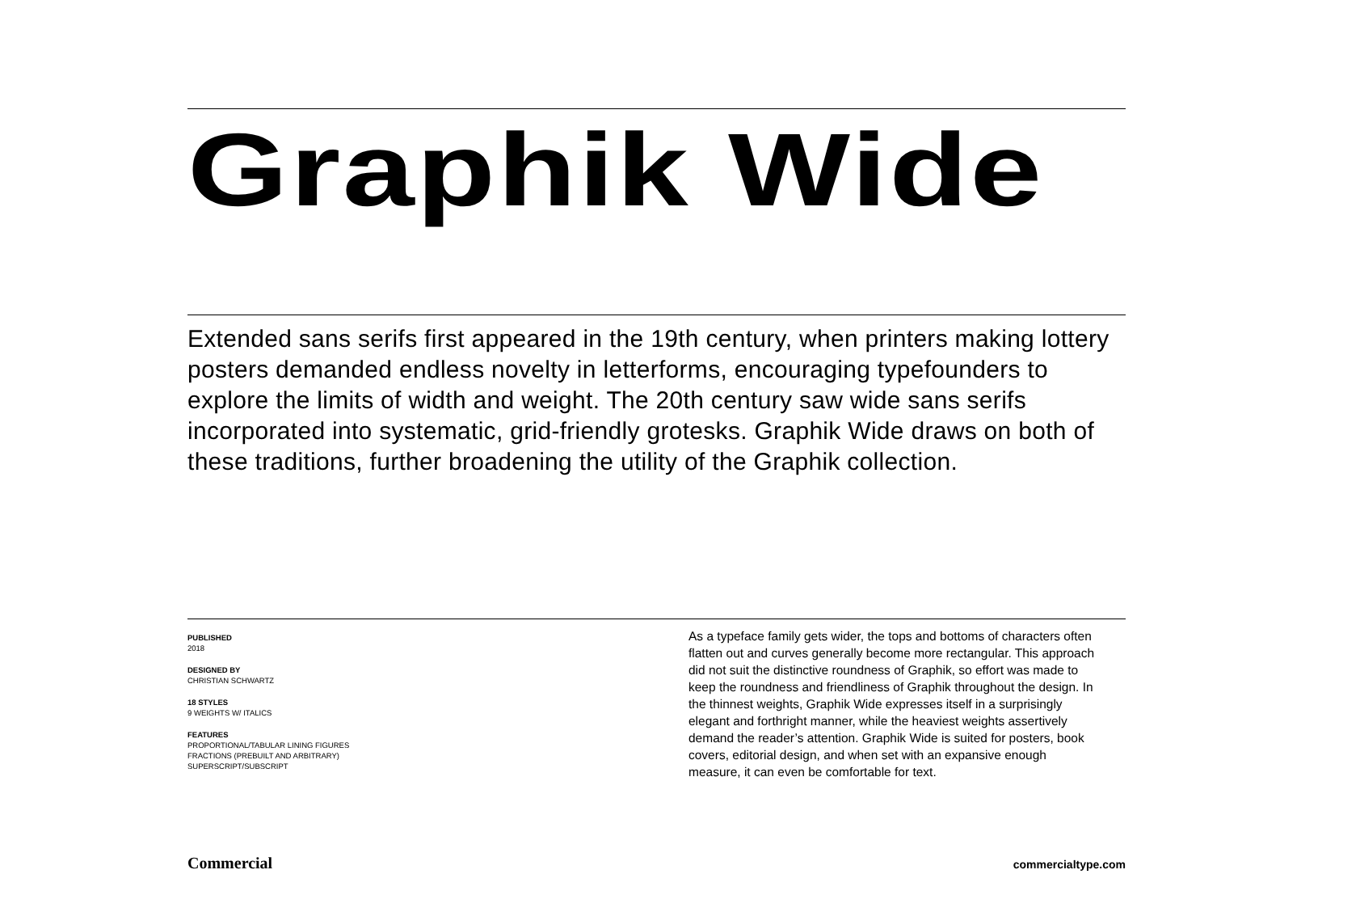Graphik Wide
Extended sans serifs first appeared in the 19th century, when printers making lottery posters demanded endless novelty in letterforms, encouraging typefounders to explore the limits of width and weight. The 20th century saw wide sans serifs incorporated into systematic, grid-friendly grotesks. Graphik Wide draws on both of these traditions, further broadening the utility of the Graphik collection.
PUBLISHED
2018
DESIGNED BY
CHRISTIAN SCHWARTZ
18 STYLES
9 WEIGHTS W/ ITALICS
FEATURES
PROPORTIONAL/TABULAR LINING FIGURES
FRACTIONS (PREBUILT AND ARBITRARY)
SUPERSCRIPT/SUBSCRIPT
As a typeface family gets wider, the tops and bottoms of characters often flatten out and curves generally become more rectangular. This approach did not suit the distinctive roundness of Graphik, so effort was made to keep the roundness and friendliness of Graphik throughout the design. In the thinnest weights, Graphik Wide expresses itself in a surprisingly elegant and forthright manner, while the heaviest weights assertively demand the reader’s attention. Graphik Wide is suited for posters, book covers, editorial design, and when set with an expansive enough measure, it can even be comfortable for text.
Commercial commercialtype.com